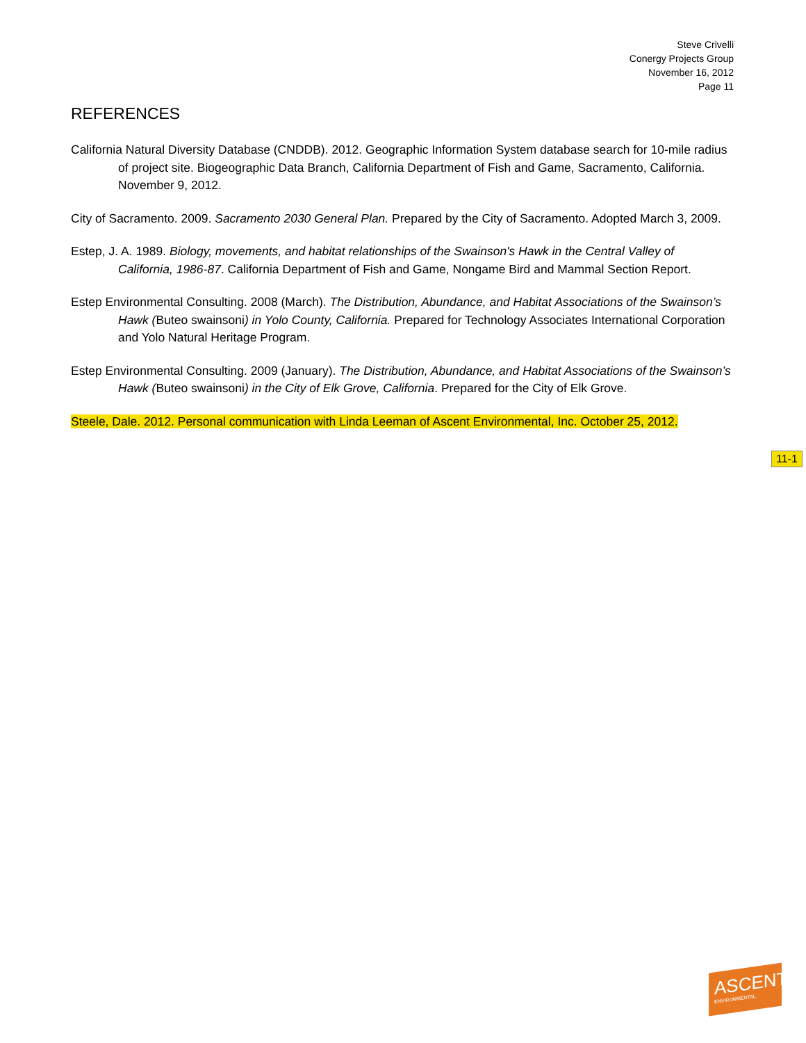Steve Crivelli
Conergy Projects Group
November 16, 2012
Page 11
REFERENCES
California Natural Diversity Database (CNDDB). 2012. Geographic Information System database search for 10-mile radius of project site. Biogeographic Data Branch, California Department of Fish and Game, Sacramento, California. November 9, 2012.
City of Sacramento. 2009. Sacramento 2030 General Plan. Prepared by the City of Sacramento. Adopted March 3, 2009.
Estep, J. A. 1989. Biology, movements, and habitat relationships of the Swainson's Hawk in the Central Valley of California, 1986-87. California Department of Fish and Game, Nongame Bird and Mammal Section Report.
Estep Environmental Consulting. 2008 (March). The Distribution, Abundance, and Habitat Associations of the Swainson’s Hawk (Buteo swainsoni) in Yolo County, California. Prepared for Technology Associates International Corporation and Yolo Natural Heritage Program.
Estep Environmental Consulting. 2009 (January). The Distribution, Abundance, and Habitat Associations of the Swainson’s Hawk (Buteo swainsoni) in the City of Elk Grove, California. Prepared for the City of Elk Grove.
Steele, Dale. 2012. Personal communication with Linda Leeman of Ascent Environmental, Inc. October 25, 2012.
11-1
ASCENT
ENVIRONMENTAL